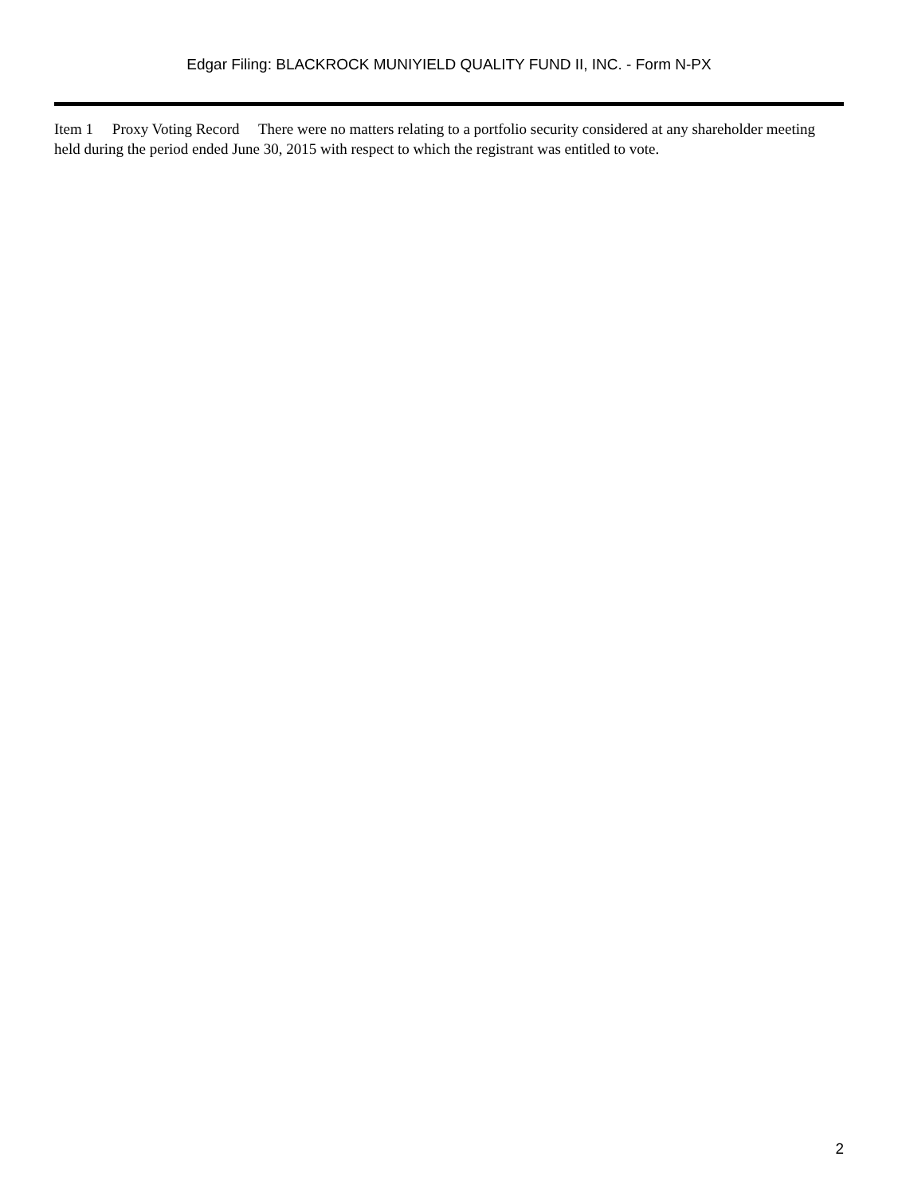Edgar Filing: BLACKROCK MUNIYIELD QUALITY FUND II, INC. - Form N-PX
Item 1 Proxy Voting Record There were no matters relating to a portfolio security considered at any shareholder meeting held during the period ended June 30, 2015 with respect to which the registrant was entitled to vote.
2